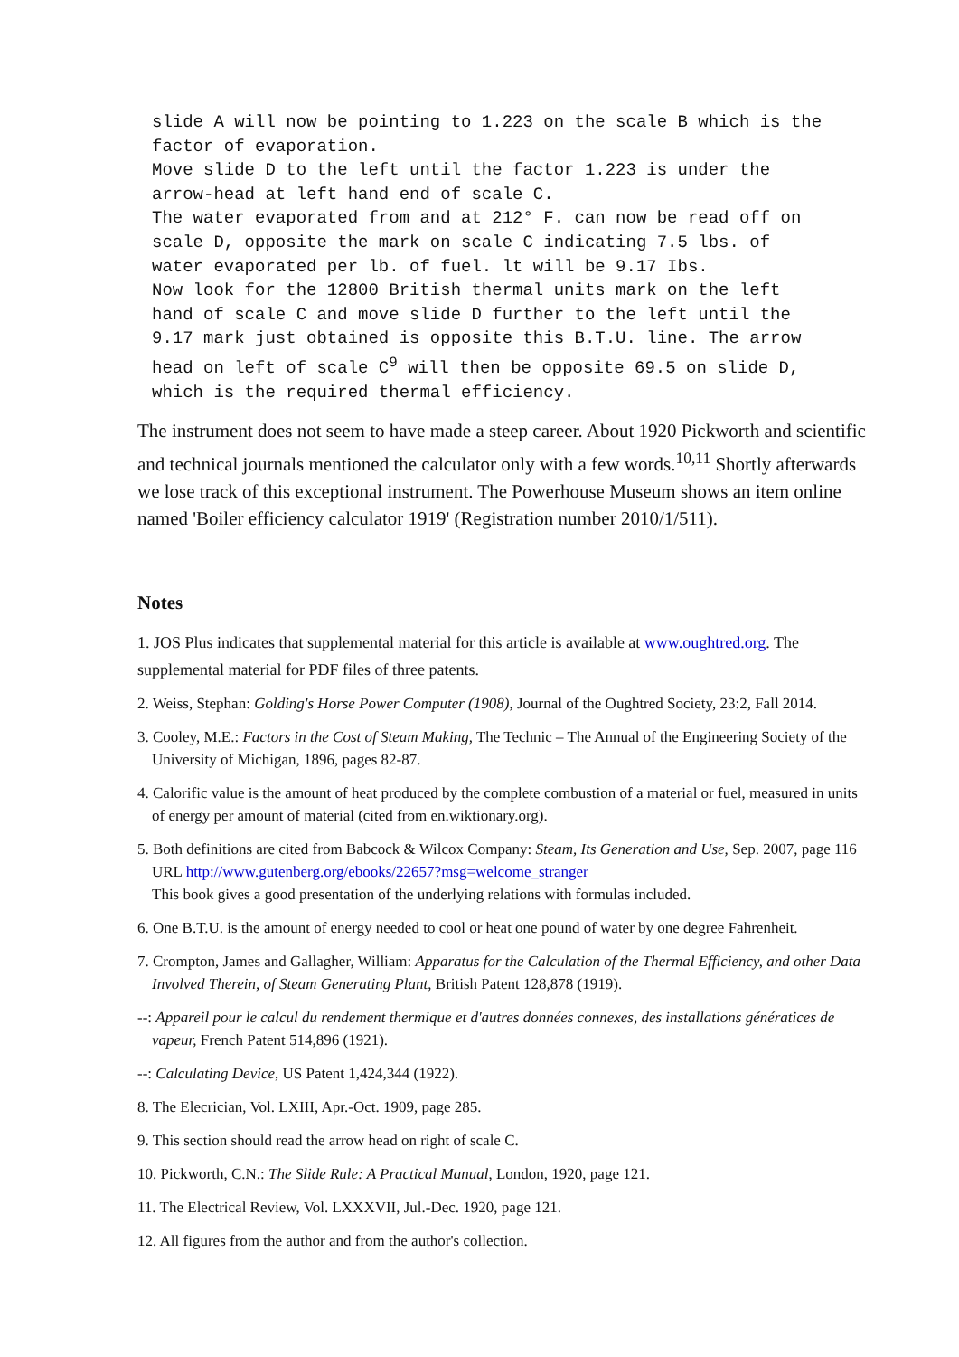slide A will now be pointing to 1.223 on the scale B which is the
factor of evaporation.
Move slide D to the left until the factor 1.223 is under the
arrow-head at left hand end of scale C.
The water evaporated from and at 212° F. can now be read off on
scale D, opposite the mark on scale C indicating 7.5 lbs. of
water evaporated per lb. of fuel. lt will be 9.17 Ibs.
Now look for the 12800 British thermal units mark on the left
hand of scale C and move slide D further to the left until the
9.17 mark just obtained is opposite this B.T.U. line. The arrow
head on left of scale C<sup>9</sup> will then be opposite 69.5 on slide D,
which is the required thermal efficiency.
The instrument does not seem to have made a steep career. About 1920 Pickworth and scientific and technical journals mentioned the calculator only with a few words.<sup>10,11</sup> Shortly afterwards we lose track of this exceptional instrument. The Powerhouse Museum shows an item online named 'Boiler efficiency calculator 1919' (Registration number 2010/1/511).
Notes
1. JOS Plus indicates that supplemental material for this article is available at www.oughtred.org. The supplemental material for PDF files of three patents.
2. Weiss, Stephan: Golding's Horse Power Computer (1908), Journal of the Oughtred Society, 23:2, Fall 2014.
3. Cooley, M.E.: Factors in the Cost of Steam Making, The Technic – The Annual of the Engineering Society of the University of Michigan, 1896, pages 82-87.
4. Calorific value is the amount of heat produced by the complete combustion of a material or fuel, measured in units of energy per amount of material (cited from en.wiktionary.org).
5. Both definitions are cited from Babcock & Wilcox Company: Steam, Its Generation and Use, Sep. 2007, page 116 URL http://www.gutenberg.org/ebooks/22657?msg=welcome_stranger
This book gives a good presentation of the underlying relations with formulas included.
6. One B.T.U. is the amount of energy needed to cool or heat one pound of water by one degree Fahrenheit.
7. Crompton, James and Gallagher, William: Apparatus for the Calculation of the Thermal Efficiency, and other Data Involved Therein, of Steam Generating Plant, British Patent 128,878 (1919).
--: Appareil pour le calcul du rendement thermique et d'autres données connexes, des installations génératices de vapeur, French Patent 514,896 (1921).
--: Calculating Device, US Patent 1,424,344 (1922).
8. The Elecrician, Vol. LXIII, Apr.-Oct. 1909, page 285.
9. This section should read the arrow head on right of scale C.
10. Pickworth, C.N.: The Slide Rule: A Practical Manual, London, 1920, page 121.
11. The Electrical Review, Vol. LXXXVII, Jul.-Dec. 1920, page 121.
12. All figures from the author and from the author's collection.